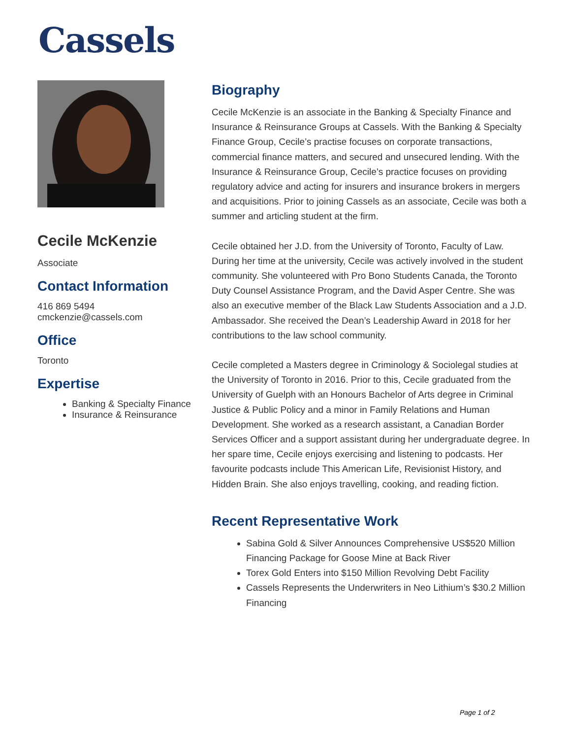Cassels
Cecile McKenzie
Associate
Contact Information
416 869 5494
cmckenzie@cassels.com
Office
Toronto
Expertise
Banking & Specialty Finance
Insurance & Reinsurance
Biography
Cecile McKenzie is an associate in the Banking & Specialty Finance and Insurance & Reinsurance Groups at Cassels. With the Banking & Specialty Finance Group, Cecile’s practise focuses on corporate transactions, commercial finance matters, and secured and unsecured lending. With the Insurance & Reinsurance Group, Cecile’s practice focuses on providing regulatory advice and acting for insurers and insurance brokers in mergers and acquisitions. Prior to joining Cassels as an associate, Cecile was both a summer and articling student at the firm.
Cecile obtained her J.D. from the University of Toronto, Faculty of Law. During her time at the university, Cecile was actively involved in the student community. She volunteered with Pro Bono Students Canada, the Toronto Duty Counsel Assistance Program, and the David Asper Centre. She was also an executive member of the Black Law Students Association and a J.D. Ambassador. She received the Dean’s Leadership Award in 2018 for her contributions to the law school community.
Cecile completed a Masters degree in Criminology & Sociolegal studies at the University of Toronto in 2016. Prior to this, Cecile graduated from the University of Guelph with an Honours Bachelor of Arts degree in Criminal Justice & Public Policy and a minor in Family Relations and Human Development. She worked as a research assistant, a Canadian Border Services Officer and a support assistant during her undergraduate degree. In her spare time, Cecile enjoys exercising and listening to podcasts. Her favourite podcasts include This American Life, Revisionist History, and Hidden Brain. She also enjoys travelling, cooking, and reading fiction.
Recent Representative Work
Sabina Gold & Silver Announces Comprehensive US$520 Million Financing Package for Goose Mine at Back River
Torex Gold Enters into $150 Million Revolving Debt Facility
Cassels Represents the Underwriters in Neo Lithium’s $30.2 Million Financing
Page 1 of 2